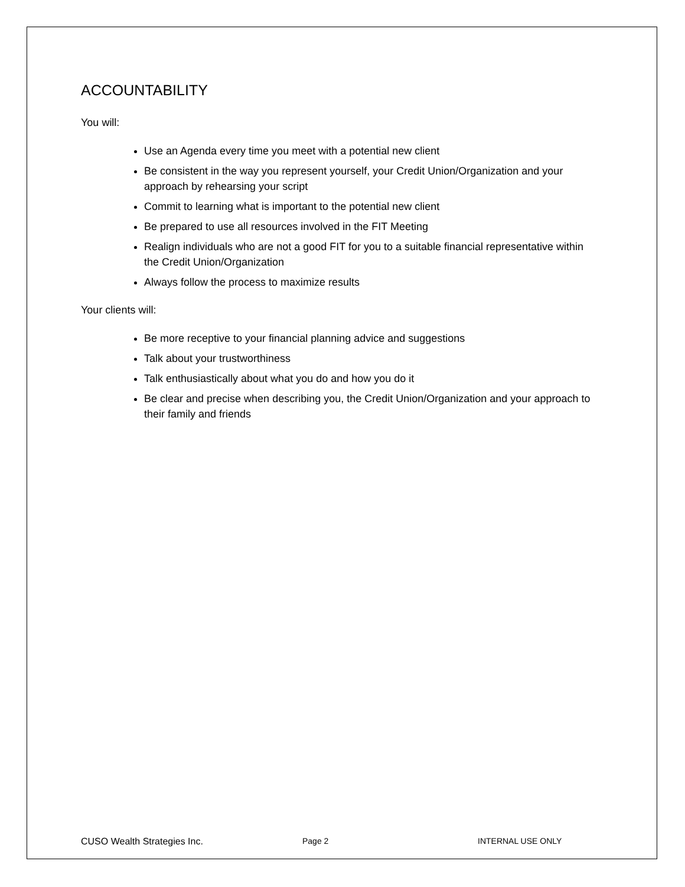ACCOUNTABILITY
You will:
Use an Agenda every time you meet with a potential new client
Be consistent in the way you represent yourself, your Credit Union/Organization and your approach by rehearsing your script
Commit to learning what is important to the potential new client
Be prepared to use all resources involved in the FIT Meeting
Realign individuals who are not a good FIT for you to a suitable financial representative within the Credit Union/Organization
Always follow the process to maximize results
Your clients will:
Be more receptive to your financial planning advice and suggestions
Talk about your trustworthiness
Talk enthusiastically about what you do and how you do it
Be clear and precise when describing you, the Credit Union/Organization and your approach to their family and friends
CUSO Wealth Strategies Inc. Page 2 INTERNAL USE ONLY